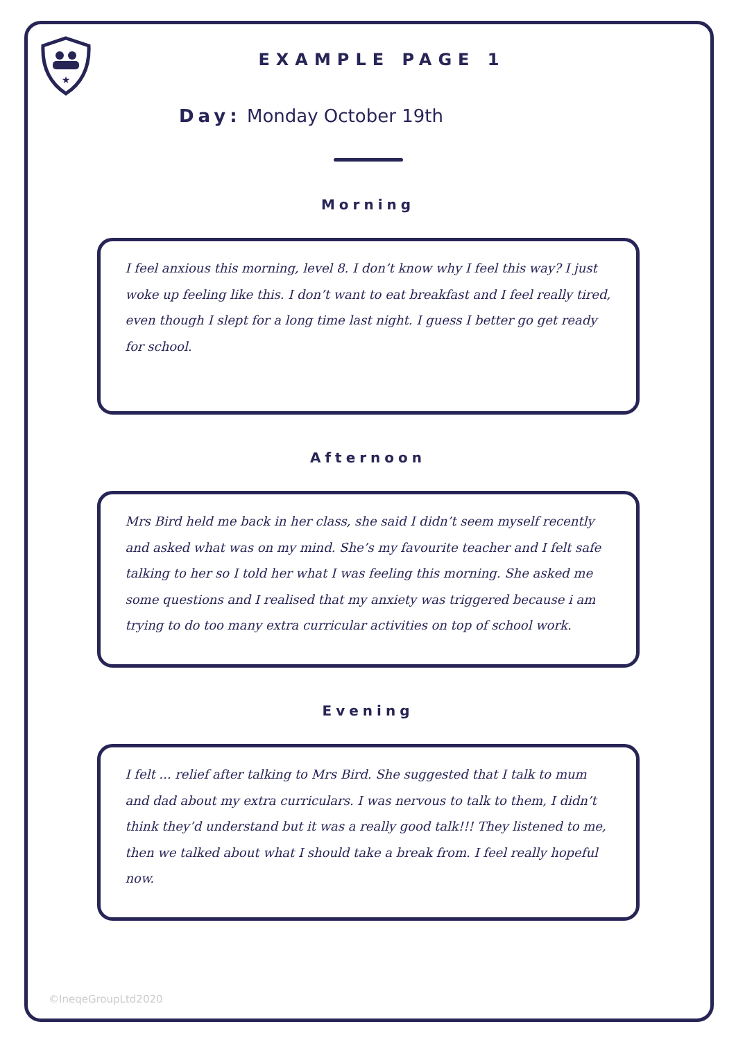★
EXAMPLE PAGE 1
Day: Monday October 19th
Morning
I feel anxious this morning, level 8. I don’t know why I feel this way? I just woke up feeling like this. I don’t want to eat breakfast and I feel really tired, even though I slept for a long time last night. I guess I better go get ready for school.
Afternoon
Mrs Bird held me back in her class, she said I didn’t seem myself recently and asked what was on my mind. She’s my favourite teacher and I felt safe talking to her so I told her what I was feeling this morning. She asked me some questions and I realised that my anxiety was triggered because i am trying to do too many extra curricular activities on top of school work.
Evening
I felt ... relief after talking to Mrs Bird. She suggested that I talk to mum and dad about my extra curriculars. I was nervous to talk to them, I didn’t think they’d understand but it was a really good talk!!! They listened to me, then we talked about what I should take a break from. I feel really hopeful now.
©IneqeGroupLtd2020